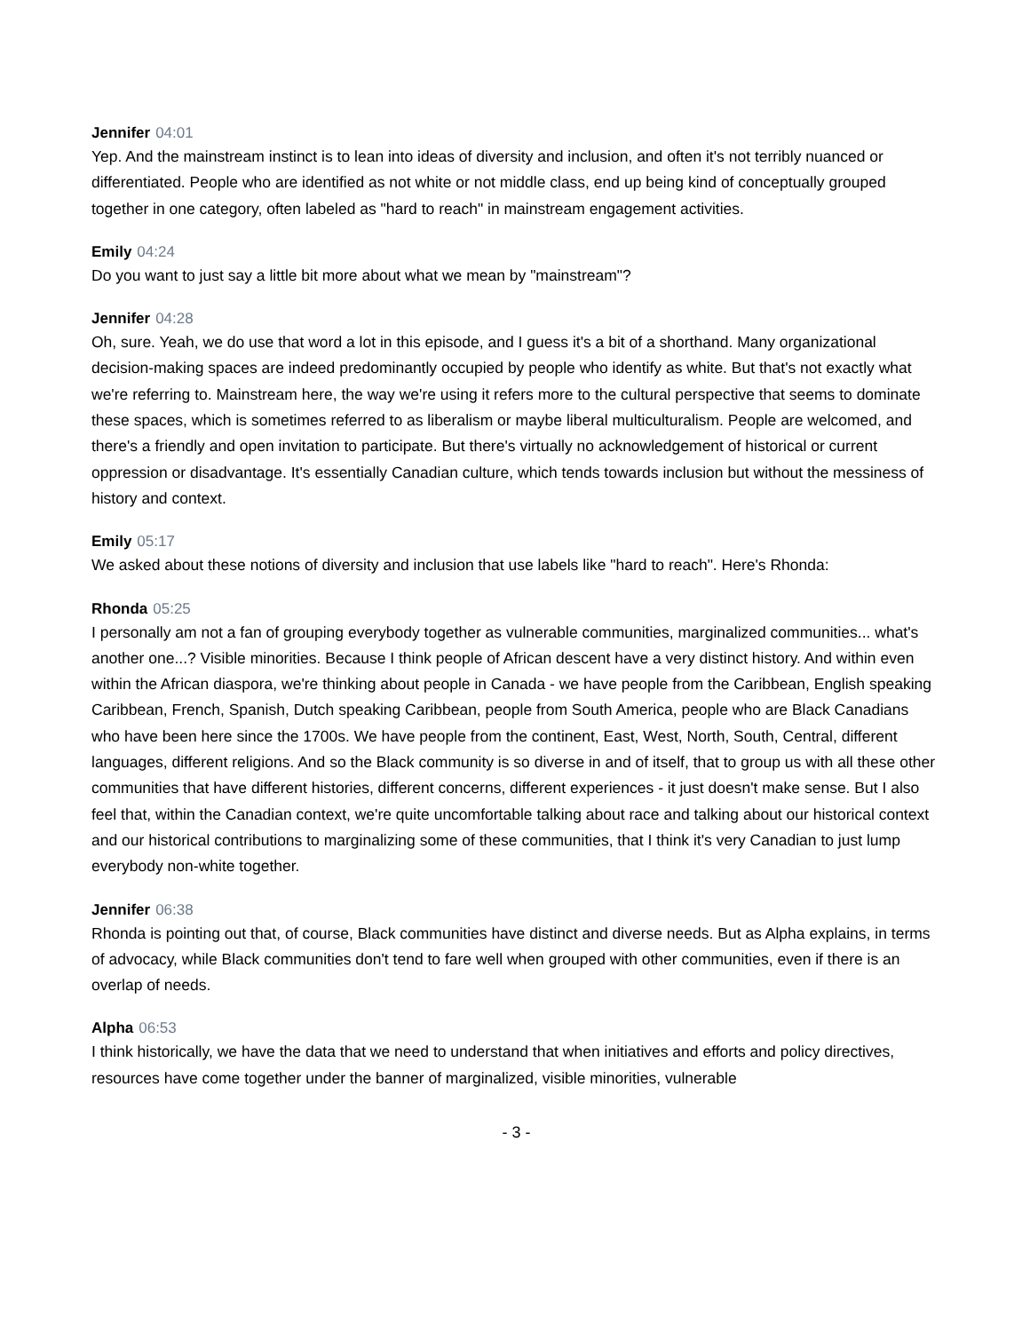Jennifer 04:01
Yep. And the mainstream instinct is to lean into ideas of diversity and inclusion, and often it's not terribly nuanced or differentiated. People who are identified as not white or not middle class, end up being kind of conceptually grouped together in one category, often labeled as "hard to reach" in mainstream engagement activities.
Emily 04:24
Do you want to just say a little bit more about what we mean by "mainstream"?
Jennifer 04:28
Oh, sure. Yeah, we do use that word a lot in this episode, and I guess it's a bit of a shorthand. Many organizational decision-making spaces are indeed predominantly occupied by people who identify as white. But that's not exactly what we're referring to. Mainstream here, the way we're using it refers more to the cultural perspective that seems to dominate these spaces, which is sometimes referred to as liberalism or maybe liberal multiculturalism. People are welcomed, and there's a friendly and open invitation to participate. But there's virtually no acknowledgement of historical or current oppression or disadvantage. It's essentially Canadian culture, which tends towards inclusion but without the messiness of history and context.
Emily 05:17
We asked about these notions of diversity and inclusion that use labels like "hard to reach". Here's Rhonda:
Rhonda 05:25
I personally am not a fan of grouping everybody together as vulnerable communities, marginalized communities... what's another one...? Visible minorities. Because I think people of African descent have a very distinct history. And within even within the African diaspora, we're thinking about people in Canada - we have people from the Caribbean, English speaking Caribbean, French, Spanish, Dutch speaking Caribbean, people from South America, people who are Black Canadians who have been here since the 1700s. We have people from the continent, East, West, North, South, Central, different languages, different religions. And so the Black community is so diverse in and of itself, that to group us with all these other communities that have different histories, different concerns, different experiences - it just doesn't make sense. But I also feel that, within the Canadian context, we're quite uncomfortable talking about race and talking about our historical context and our historical contributions to marginalizing some of these communities, that I think it's very Canadian to just lump everybody non-white together.
Jennifer 06:38
Rhonda is pointing out that, of course, Black communities have distinct and diverse needs. But as Alpha explains, in terms of advocacy, while Black communities don't tend to fare well when grouped with other communities, even if there is an overlap of needs.
Alpha 06:53
I think historically, we have the data that we need to understand that when initiatives and efforts and policy directives, resources have come together under the banner of marginalized, visible minorities, vulnerable
- 3 -